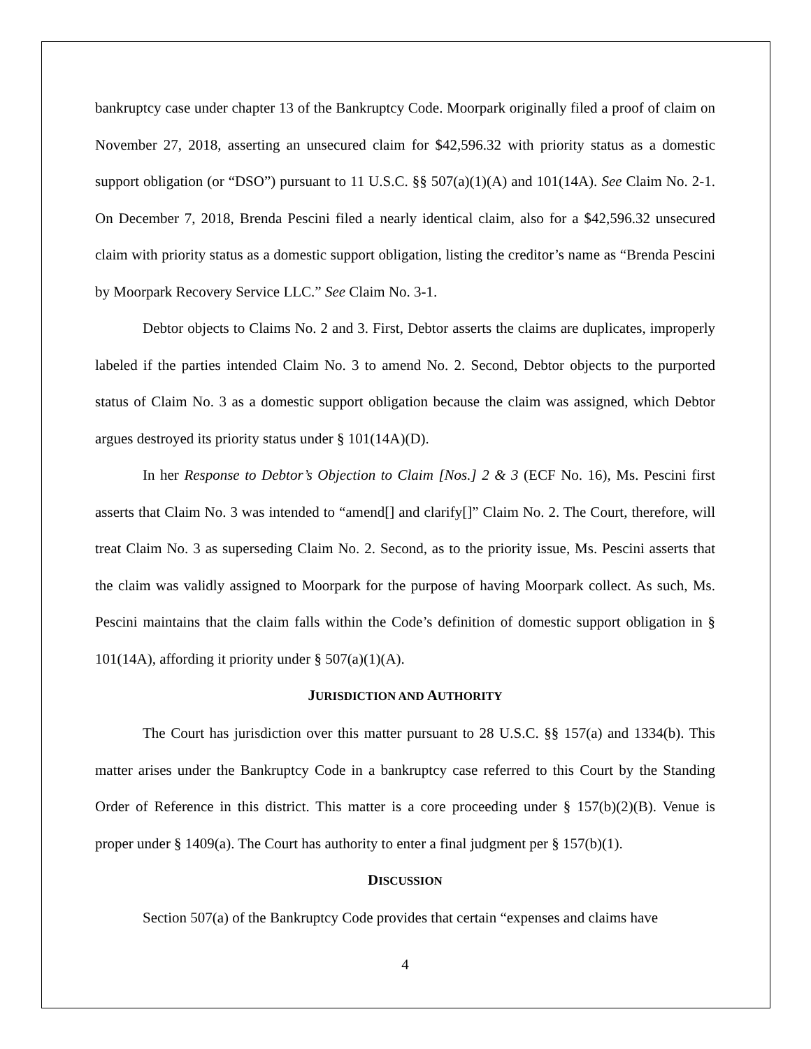bankruptcy case under chapter 13 of the Bankruptcy Code. Moorpark originally filed a proof of claim on November 27, 2018, asserting an unsecured claim for $42,596.32 with priority status as a domestic support obligation (or “DSO”) pursuant to 11 U.S.C. §§ 507(a)(1)(A) and 101(14A). See Claim No. 2-1. On December 7, 2018, Brenda Pescini filed a nearly identical claim, also for a $42,596.32 unsecured claim with priority status as a domestic support obligation, listing the creditor’s name as “Brenda Pescini by Moorpark Recovery Service LLC.” See Claim No. 3-1.
Debtor objects to Claims No. 2 and 3. First, Debtor asserts the claims are duplicates, improperly labeled if the parties intended Claim No. 3 to amend No. 2. Second, Debtor objects to the purported status of Claim No. 3 as a domestic support obligation because the claim was assigned, which Debtor argues destroyed its priority status under § 101(14A)(D).
In her Response to Debtor’s Objection to Claim [Nos.] 2 & 3 (ECF No. 16), Ms. Pescini first asserts that Claim No. 3 was intended to “amend[] and clarify[]” Claim No. 2. The Court, therefore, will treat Claim No. 3 as superseding Claim No. 2. Second, as to the priority issue, Ms. Pescini asserts that the claim was validly assigned to Moorpark for the purpose of having Moorpark collect. As such, Ms. Pescini maintains that the claim falls within the Code’s definition of domestic support obligation in § 101(14A), affording it priority under § 507(a)(1)(A).
JURISDICTION AND AUTHORITY
The Court has jurisdiction over this matter pursuant to 28 U.S.C. §§ 157(a) and 1334(b). This matter arises under the Bankruptcy Code in a bankruptcy case referred to this Court by the Standing Order of Reference in this district. This matter is a core proceeding under § 157(b)(2)(B). Venue is proper under § 1409(a). The Court has authority to enter a final judgment per § 157(b)(1).
DISCUSSION
Section 507(a) of the Bankruptcy Code provides that certain “expenses and claims have
4